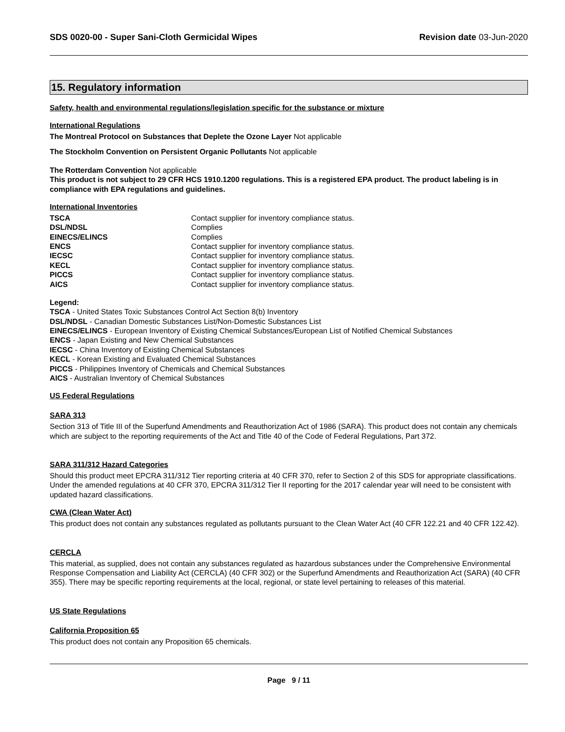SDS 0020-00 - Super Sani-Cloth Germicidal Wipes Revision date 03-Jun-2020
15. Regulatory information
Safety, health and environmental regulations/legislation specific for the substance or mixture
International Regulations
The Montreal Protocol on Substances that Deplete the Ozone Layer Not applicable
The Stockholm Convention on Persistent Organic Pollutants Not applicable
The Rotterdam Convention Not applicable
This product is not subject to 29 CFR HCS 1910.1200 regulations. This is a registered EPA product. The product labeling is in compliance with EPA regulations and guidelines.
International Inventories
| TSCA | Contact supplier for inventory compliance status. |
| DSL/NDSL | Complies |
| EINECS/ELINCS | Complies |
| ENCS | Contact supplier for inventory compliance status. |
| IECSC | Contact supplier for inventory compliance status. |
| KECL | Contact supplier for inventory compliance status. |
| PICCS | Contact supplier for inventory compliance status. |
| AICS | Contact supplier for inventory compliance status. |
Legend:
TSCA - United States Toxic Substances Control Act Section 8(b) Inventory
DSL/NDSL - Canadian Domestic Substances List/Non-Domestic Substances List
EINECS/ELINCS - European Inventory of Existing Chemical Substances/European List of Notified Chemical Substances
ENCS - Japan Existing and New Chemical Substances
IECSC - China Inventory of Existing Chemical Substances
KECL - Korean Existing and Evaluated Chemical Substances
PICCS - Philippines Inventory of Chemicals and Chemical Substances
AICS - Australian Inventory of Chemical Substances
US Federal Regulations
SARA 313
Section 313 of Title III of the Superfund Amendments and Reauthorization Act of 1986 (SARA). This product does not contain any chemicals which are subject to the reporting requirements of the Act and Title 40 of the Code of Federal Regulations, Part 372.
SARA 311/312 Hazard Categories
Should this product meet EPCRA 311/312 Tier reporting criteria at 40 CFR 370, refer to Section 2 of this SDS for appropriate classifications. Under the amended regulations at 40 CFR 370, EPCRA 311/312 Tier II reporting for the 2017 calendar year will need to be consistent with updated hazard classifications.
CWA (Clean Water Act)
This product does not contain any substances regulated as pollutants pursuant to the Clean Water Act (40 CFR 122.21 and 40 CFR 122.42).
CERCLA
This material, as supplied, does not contain any substances regulated as hazardous substances under the Comprehensive Environmental Response Compensation and Liability Act (CERCLA) (40 CFR 302) or the Superfund Amendments and Reauthorization Act (SARA) (40 CFR 355). There may be specific reporting requirements at the local, regional, or state level pertaining to releases of this material.
US State Regulations
California Proposition 65
This product does not contain any Proposition 65 chemicals.
Page 9 / 11